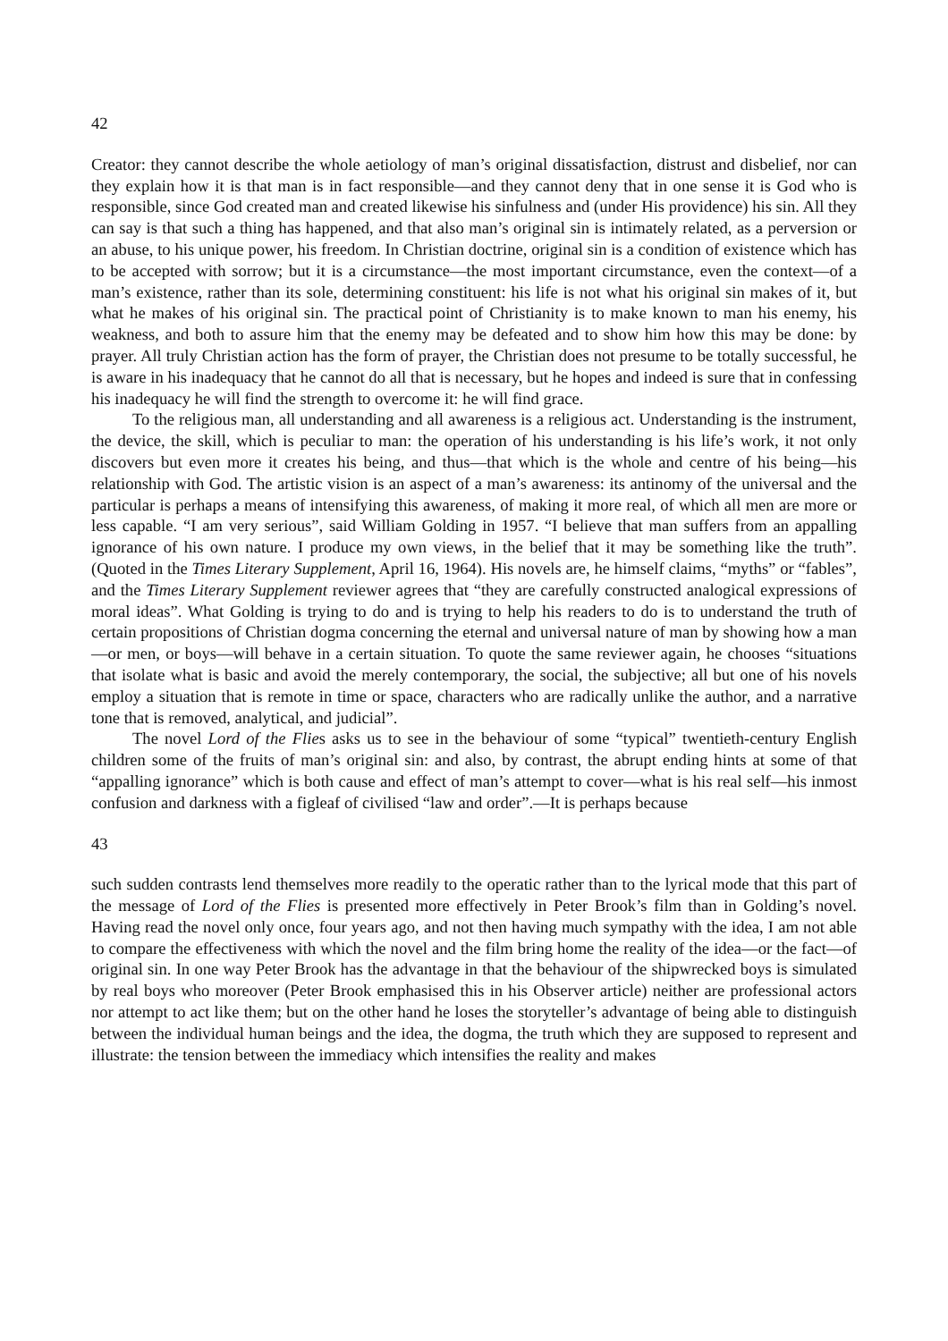42
Creator: they cannot describe the whole aetiology of man’s original dissatisfaction, distrust and disbelief, nor can they explain how it is that man is in fact responsible—and they cannot deny that in one sense it is God who is responsible, since God created man and created likewise his sinfulness and (under His providence) his sin. All they can say is that such a thing has happened, and that also man’s original sin is intimately related, as a perversion or an abuse, to his unique power, his freedom. In Christian doctrine, original sin is a condition of existence which has to be accepted with sorrow; but it is a circumstance—the most important circumstance, even the context—of a man’s existence, rather than its sole, determining constituent: his life is not what his original sin makes of it, but what he makes of his original sin. The practical point of Christianity is to make known to man his enemy, his weakness, and both to assure him that the enemy may be defeated and to show him how this may be done: by prayer. All truly Christian action has the form of prayer, the Christian does not presume to be totally successful, he is aware in his inadequacy that he cannot do all that is necessary, but he hopes and indeed is sure that in confessing his inadequacy he will find the strength to overcome it: he will find grace.
To the religious man, all understanding and all awareness is a religious act. Understanding is the instrument, the device, the skill, which is peculiar to man: the operation of his understanding is his life’s work, it not only discovers but even more it creates his being, and thus—that which is the whole and centre of his being—his relationship with God. The artistic vision is an aspect of a man’s awareness: its antinomy of the universal and the particular is perhaps a means of intensifying this awareness, of making it more real, of which all men are more or less capable. “I am very serious”, said William Golding in 1957. “I believe that man suffers from an appalling ignorance of his own nature. I produce my own views, in the belief that it may be something like the truth”. (Quoted in the Times Literary Supplement, April 16, 1964). His novels are, he himself claims, “myths” or “fables”, and the Times Literary Supplement reviewer agrees that “they are carefully constructed analogical expressions of moral ideas”. What Golding is trying to do and is trying to help his readers to do is to understand the truth of certain propositions of Christian dogma concerning the eternal and universal nature of man by showing how a man—or men, or boys—will behave in a certain situation. To quote the same reviewer again, he chooses “situations that isolate what is basic and avoid the merely contemporary, the social, the subjective; all but one of his novels employ a situation that is remote in time or space, characters who are radically unlike the author, and a narrative tone that is removed, analytical, and judicial”.
The novel Lord of the Flies asks us to see in the behaviour of some “typical” twentieth-century English children some of the fruits of man’s original sin: and also, by contrast, the abrupt ending hints at some of that “appalling ignorance” which is both cause and effect of man’s attempt to cover—what is his real self—his inmost confusion and darkness with a figleaf of civilised “law and order”.—It is perhaps because
43
such sudden contrasts lend themselves more readily to the operatic rather than to the lyrical mode that this part of the message of Lord of the Flies is presented more effectively in Peter Brook’s film than in Golding’s novel. Having read the novel only once, four years ago, and not then having much sympathy with the idea, I am not able to compare the effectiveness with which the novel and the film bring home the reality of the idea—or the fact—of original sin. In one way Peter Brook has the advantage in that the behaviour of the shipwrecked boys is simulated by real boys who moreover (Peter Brook emphasised this in his Observer article) neither are professional actors nor attempt to act like them; but on the other hand he loses the storyteller’s advantage of being able to distinguish between the individual human beings and the idea, the dogma, the truth which they are supposed to represent and illustrate: the tension between the immediacy which intensifies the reality and makes